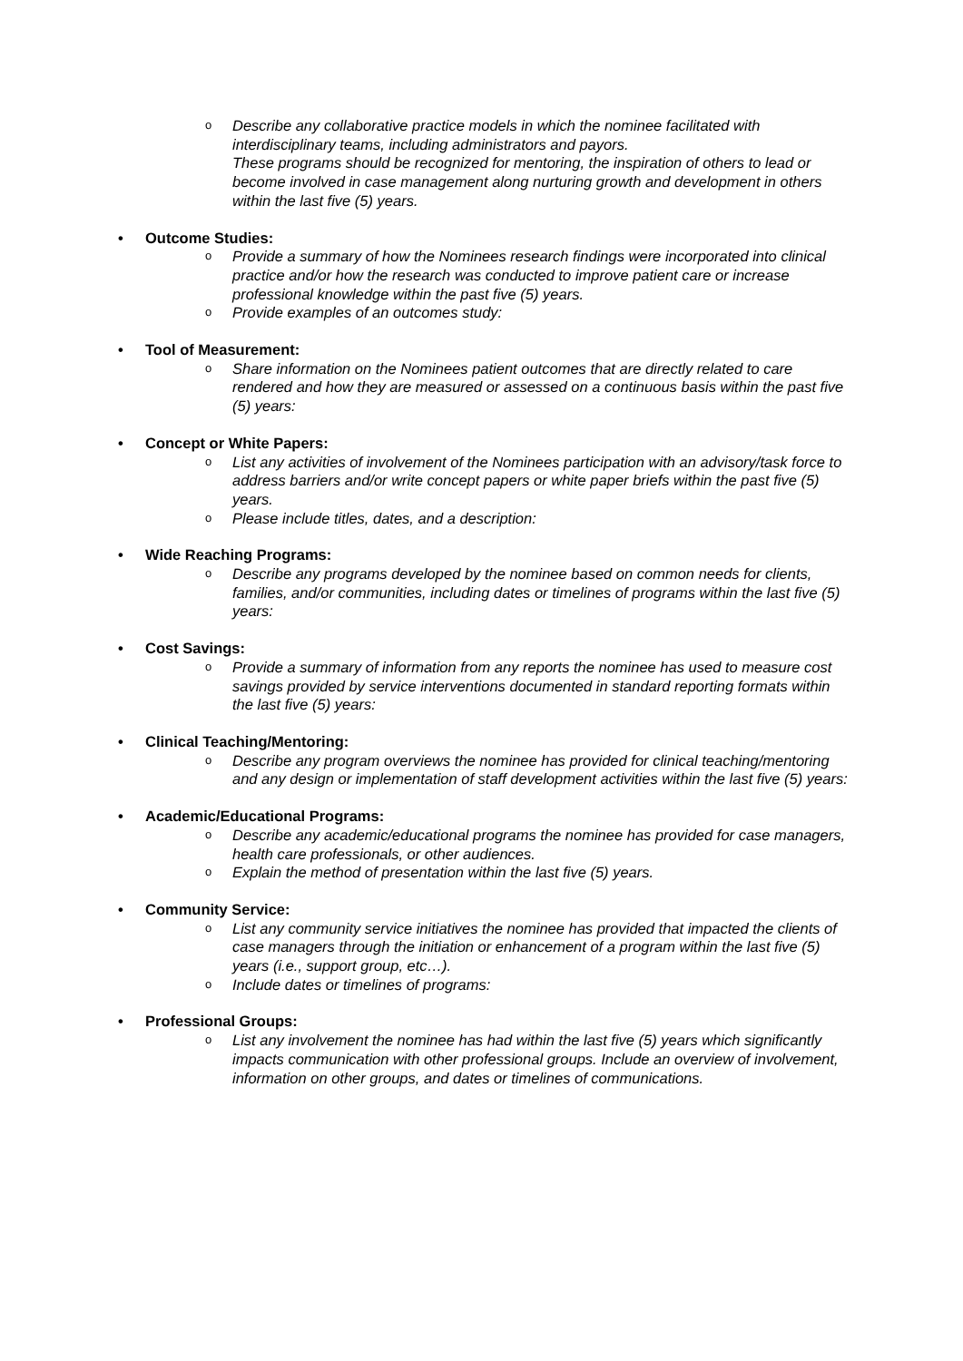o Describe any collaborative practice models in which the nominee facilitated with interdisciplinary teams, including administrators and payors.
These programs should be recognized for mentoring, the inspiration of others to lead or become involved in case management along nurturing growth and development in others within the last five (5) years.
• Outcome Studies:
o Provide a summary of how the Nominees research findings were incorporated into clinical practice and/or how the research was conducted to improve patient care or increase professional knowledge within the past five (5) years.
o Provide examples of an outcomes study:
• Tool of Measurement:
o Share information on the Nominees patient outcomes that are directly related to care rendered and how they are measured or assessed on a continuous basis within the past five (5) years:
• Concept or White Papers:
o List any activities of involvement of the Nominees participation with an advisory/task force to address barriers and/or write concept papers or white paper briefs within the past five (5) years.
o Please include titles, dates, and a description:
• Wide Reaching Programs:
o Describe any programs developed by the nominee based on common needs for clients, families, and/or communities, including dates or timelines of programs within the last five (5) years:
• Cost Savings:
o Provide a summary of information from any reports the nominee has used to measure cost savings provided by service interventions documented in standard reporting formats within the last five (5) years:
• Clinical Teaching/Mentoring:
o Describe any program overviews the nominee has provided for clinical teaching/mentoring and any design or implementation of staff development activities within the last five (5) years:
• Academic/Educational Programs:
o Describe any academic/educational programs the nominee has provided for case managers, health care professionals, or other audiences.
o Explain the method of presentation within the last five (5) years.
• Community Service:
o List any community service initiatives the nominee has provided that impacted the clients of case managers through the initiation or enhancement of a program within the last five (5) years (i.e., support group, etc…).
o Include dates or timelines of programs:
• Professional Groups:
o List any involvement the nominee has had within the last five (5) years which significantly impacts communication with other professional groups. Include an overview of involvement, information on other groups, and dates or timelines of communications.